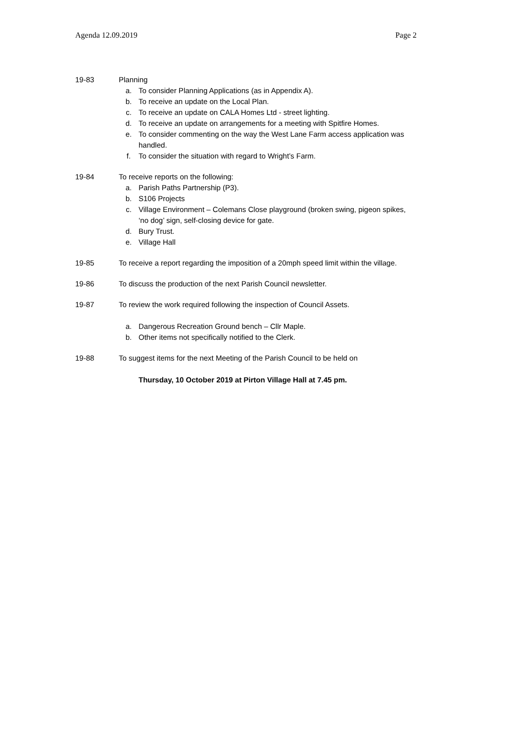Agenda 12.09.2019 Page 2
19-83 Planning
a. To consider Planning Applications (as in Appendix A).
b. To receive an update on the Local Plan.
c. To receive an update on CALA Homes Ltd - street lighting.
d. To receive an update on arrangements for a meeting with Spitfire Homes.
e. To consider commenting on the way the West Lane Farm access application was handled.
f. To consider the situation with regard to Wright’s Farm.
19-84 To receive reports on the following:
a. Parish Paths Partnership (P3).
b. S106 Projects
c. Village Environment – Colemans Close playground (broken swing, pigeon spikes, ‘no dog’ sign, self-closing device for gate.
d. Bury Trust.
e. Village Hall
19-85 To receive a report regarding the imposition of a 20mph speed limit within the village.
19-86 To discuss the production of the next Parish Council newsletter.
19-87 To review the work required following the inspection of Council Assets.
a. Dangerous Recreation Ground bench – Cllr Maple.
b. Other items not specifically notified to the Clerk.
19-88 To suggest items for the next Meeting of the Parish Council to be held on
Thursday, 10 October 2019 at Pirton Village Hall at 7.45 pm.